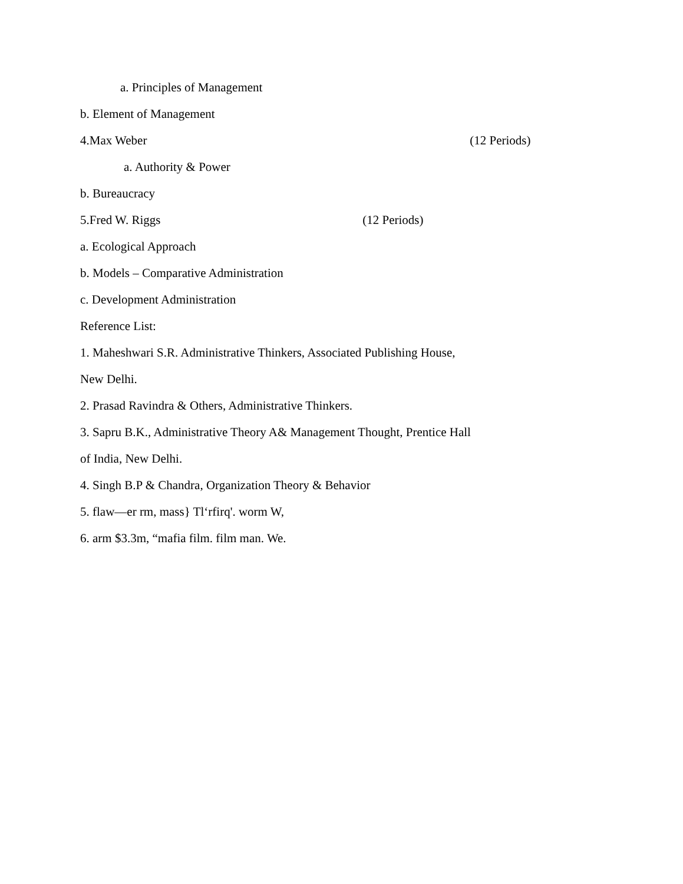a. Principles of Management
b. Element of Management
4.Max Weber (12 Periods)
a. Authority & Power
b. Bureaucracy
5.Fred W. Riggs (12 Periods)
a. Ecological Approach
b. Models – Comparative Administration
c. Development Administration
Reference List:
1. Maheshwari S.R. Administrative Thinkers, Associated Publishing House,
New Delhi.
2. Prasad Ravindra & Others, Administrative Thinkers.
3. Sapru B.K., Administrative Theory A& Management Thought, Prentice Hall
of India, New Delhi.
4. Singh B.P & Chandra, Organization Theory & Behavior
5. flaw—er rm, mass} Tl‘rfirq'. worm W,
6. arm $3.3m, “mafia film. film man. We.